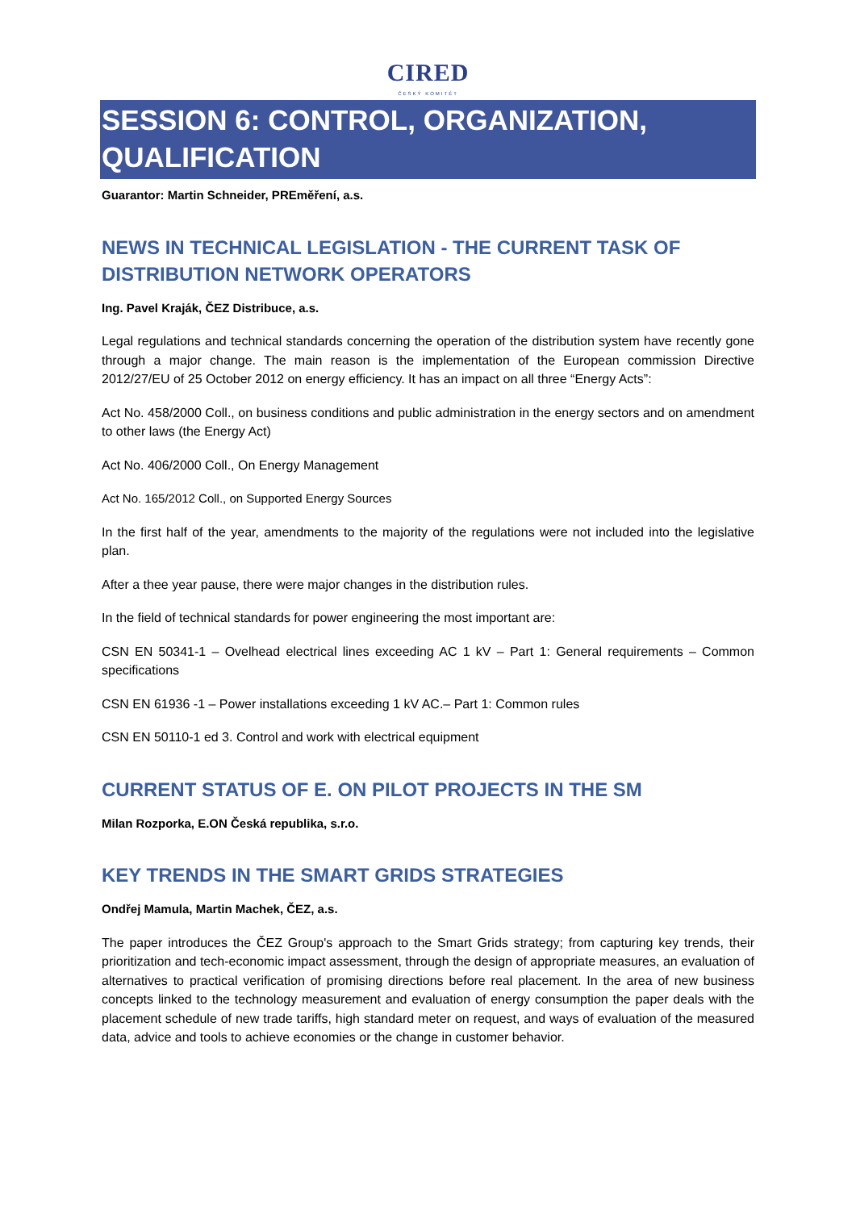CIRED
ČESKÝ KOMITÉT
SESSION 6: CONTROL, ORGANIZATION, QUALIFICATION
Guarantor: Martin Schneider, PREměření, a.s.
NEWS IN TECHNICAL LEGISLATION - THE CURRENT TASK OF DISTRIBUTION NETWORK OPERATORS
Ing. Pavel Kraják, ČEZ Distribuce, a.s.
Legal regulations and technical standards concerning the operation of the distribution system have recently gone through a major change. The main reason is the implementation of the European commission Directive 2012/27/EU of 25 October 2012 on energy efficiency. It has an impact on all three “Energy Acts”:
Act No. 458/2000 Coll., on business conditions and public administration in the energy sectors and on amendment to other laws (the Energy Act)
Act No. 406/2000 Coll., On Energy Management
Act No. 165/2012 Coll., on Supported Energy Sources
In the first half of the year, amendments to the majority of the regulations were not included into the legislative plan.
After a thee year pause, there were major changes in the distribution rules.
In the field of technical standards for power engineering the most important are:
CSN EN 50341-1 – Ovelhead electrical lines exceeding AC 1 kV – Part 1: General requirements – Common specifications
CSN EN 61936 -1 – Power installations exceeding 1 kV AC.– Part 1: Common rules
CSN EN 50110-1 ed 3. Control and work with electrical equipment
CURRENT STATUS OF E. ON PILOT PROJECTS IN THE SM
Milan Rozporka, E.ON Česká republika, s.r.o.
KEY TRENDS IN THE SMART GRIDS STRATEGIES
Ondřej Mamula, Martin Machek, ČEZ, a.s.
The paper introduces the ČEZ Group's approach to the Smart Grids strategy; from capturing key trends, their prioritization and tech-economic impact assessment, through the design of appropriate measures, an evaluation of alternatives to practical verification of promising directions before real placement. In the area of new business concepts linked to the technology measurement and evaluation of energy consumption the paper deals with the placement schedule of new trade tariffs, high standard meter on request, and ways of evaluation of the measured data, advice and tools to achieve economies or the change in customer behavior.